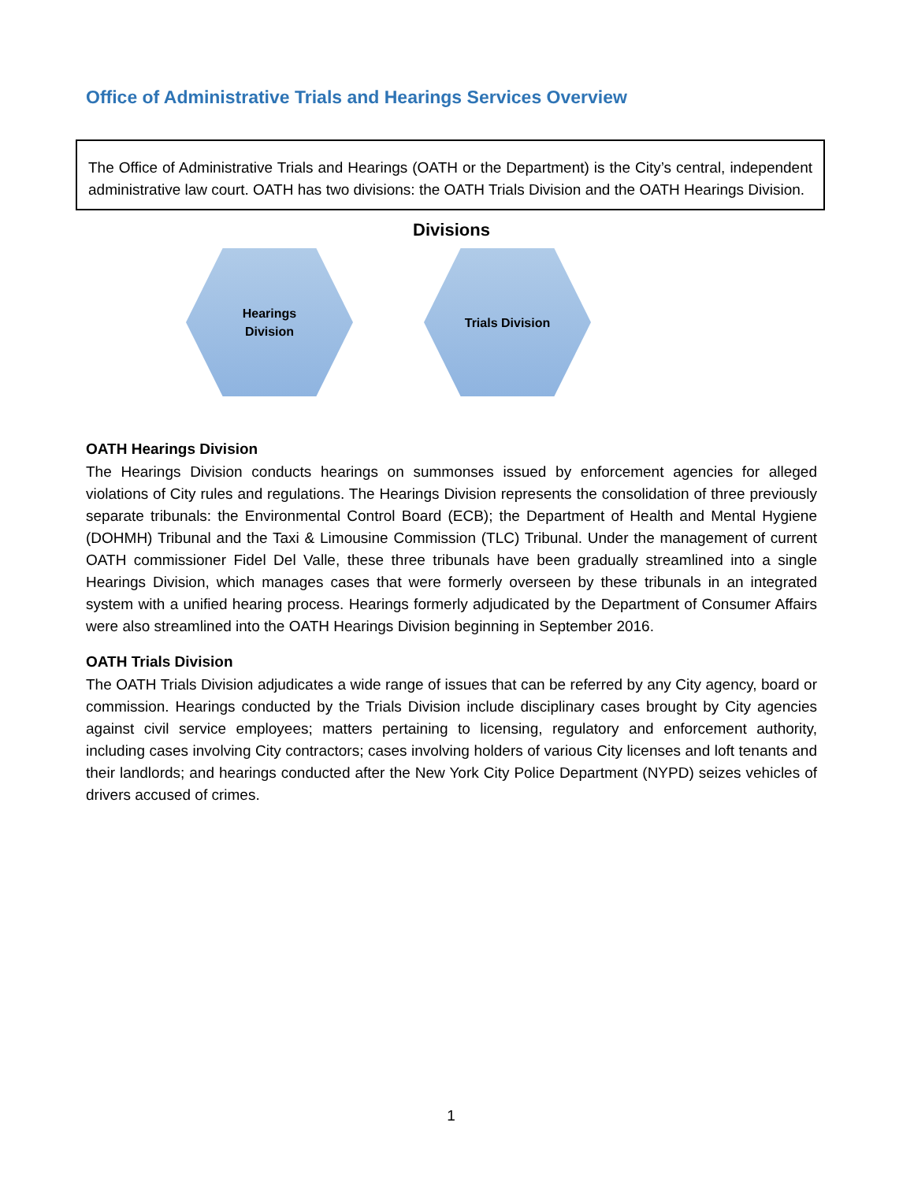Office of Administrative Trials and Hearings Services Overview
The Office of Administrative Trials and Hearings (OATH or the Department) is the City’s central, independent administrative law court. OATH has two divisions: the OATH Trials Division and the OATH Hearings Division.
Divisions
Hearings
Division
Trials Division
OATH Hearings Division
The Hearings Division conducts hearings on summonses issued by enforcement agencies for alleged violations of City rules and regulations. The Hearings Division represents the consolidation of three previously separate tribunals: the Environmental Control Board (ECB); the Department of Health and Mental Hygiene (DOHMH) Tribunal and the Taxi & Limousine Commission (TLC) Tribunal. Under the management of current OATH commissioner Fidel Del Valle, these three tribunals have been gradually streamlined into a single Hearings Division, which manages cases that were formerly overseen by these tribunals in an integrated system with a unified hearing process. Hearings formerly adjudicated by the Department of Consumer Affairs were also streamlined into the OATH Hearings Division beginning in September 2016.
OATH Trials Division
The OATH Trials Division adjudicates a wide range of issues that can be referred by any City agency, board or commission. Hearings conducted by the Trials Division include disciplinary cases brought by City agencies against civil service employees; matters pertaining to licensing, regulatory and enforcement authority, including cases involving City contractors; cases involving holders of various City licenses and loft tenants and their landlords; and hearings conducted after the New York City Police Department (NYPD) seizes vehicles of drivers accused of crimes.
1